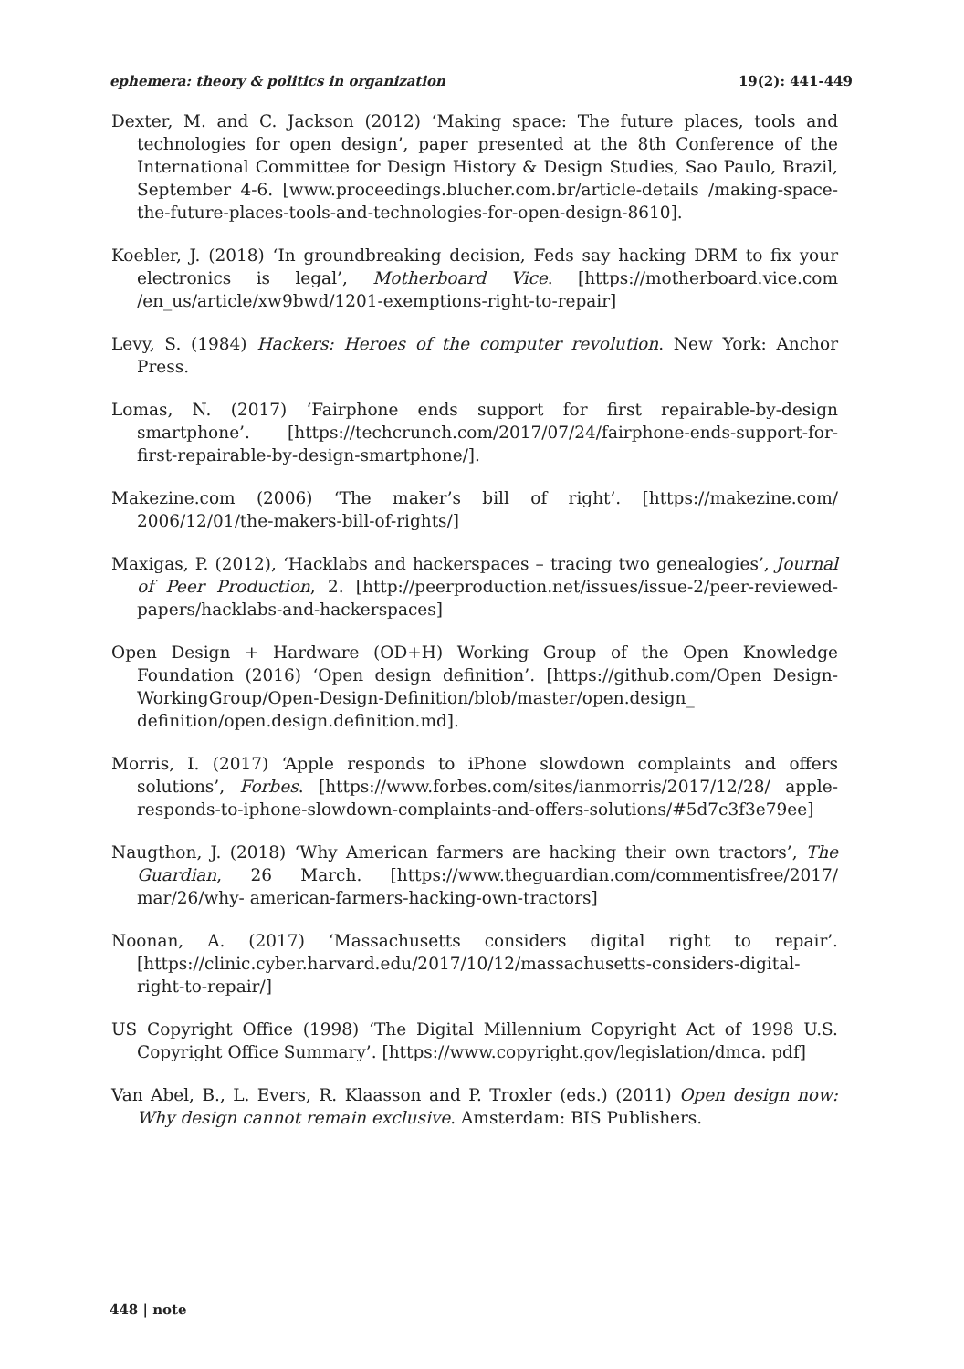ephemera: theory & politics in organization 19(2): 441-449
Dexter, M. and C. Jackson (2012) ‘Making space: The future places, tools and technologies for open design’, paper presented at the 8th Conference of the International Committee for Design History & Design Studies, Sao Paulo, Brazil, September 4-6. [www.proceedings.blucher.com.br/article-details /making-space-the-future-places-tools-and-technologies-for-open-design-8610].
Koebler, J. (2018) ‘In groundbreaking decision, Feds say hacking DRM to fix your electronics is legal’, Motherboard Vice. [https://motherboard.vice.com /en_us/article/xw9bwd/1201-exemptions-right-to-repair]
Levy, S. (1984) Hackers: Heroes of the computer revolution. New York: Anchor Press.
Lomas, N. (2017) ‘Fairphone ends support for first repairable-by-design smartphone’. [https://techcrunch.com/2017/07/24/fairphone-ends-support-for-first-repairable-by-design-smartphone/].
Makezine.com (2006) ‘The maker’s bill of right’. [https://makezine.com/ 2006/12/01/the-makers-bill-of-rights/]
Maxigas, P. (2012), ‘Hacklabs and hackerspaces – tracing two genealogies’, Journal of Peer Production, 2. [http://peerproduction.net/issues/issue-2/peer-reviewed-papers/hacklabs-and-hackerspaces]
Open Design + Hardware (OD+H) Working Group of the Open Knowledge Foundation (2016) ‘Open design definition’. [https://github.com/Open Design-WorkingGroup/Open-Design-Definition/blob/master/open.design_ definition/open.design.definition.md].
Morris, I. (2017) ‘Apple responds to iPhone slowdown complaints and offers solutions’, Forbes. [https://www.forbes.com/sites/ianmorris/2017/12/28/ apple-responds-to-iphone-slowdown-complaints-and-offers-solutions/#5d7c3f3e79ee]
Naugthon, J. (2018) ‘Why American farmers are hacking their own tractors’, The Guardian, 26 March. [https://www.theguardian.com/commentisfree/2017/ mar/26/why- american-farmers-hacking-own-tractors]
Noonan, A. (2017) ‘Massachusetts considers digital right to repair’. [https://clinic.cyber.harvard.edu/2017/10/12/massachusetts-considers-digital-right-to-repair/]
US Copyright Office (1998) ‘The Digital Millennium Copyright Act of 1998 U.S. Copyright Office Summary’. [https://www.copyright.gov/legislation/dmca. pdf]
Van Abel, B., L. Evers, R. Klaasson and P. Troxler (eds.) (2011) Open design now: Why design cannot remain exclusive. Amsterdam: BIS Publishers.
448 | note